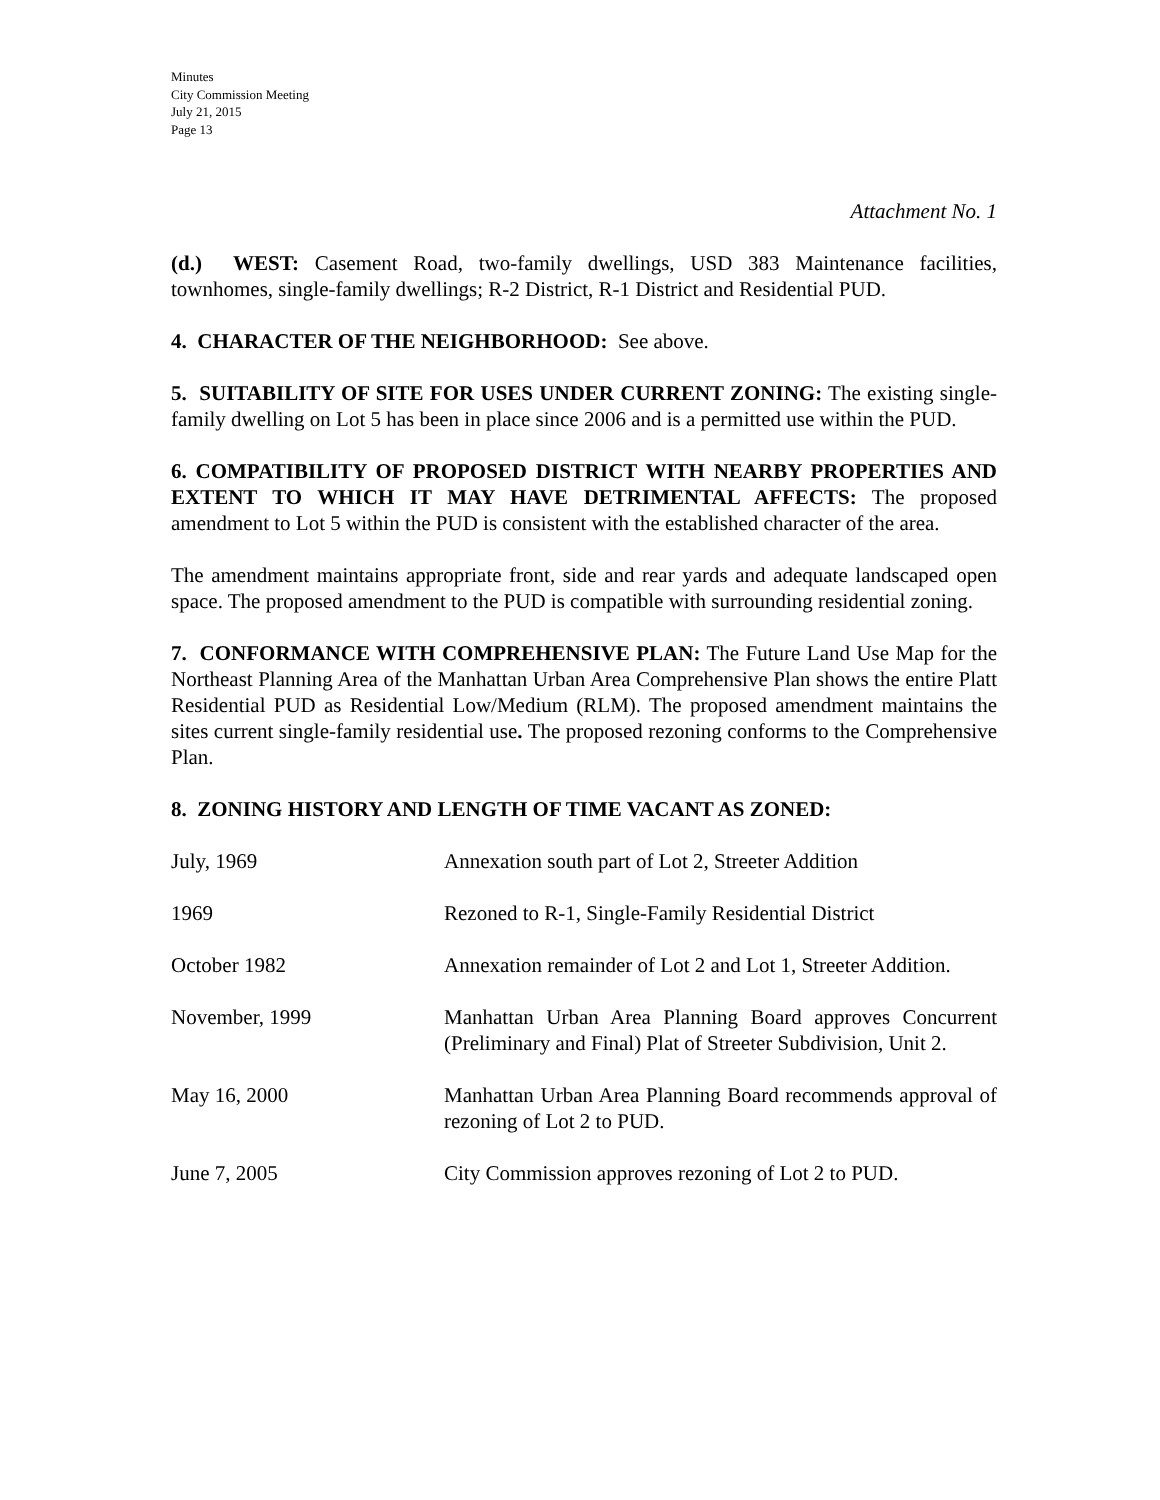Minutes
City Commission Meeting
July 21, 2015
Page 13
Attachment No. 1
(d.) WEST: Casement Road, two-family dwellings, USD 383 Maintenance facilities, townhomes, single-family dwellings; R-2 District, R-1 District and Residential PUD.
4. CHARACTER OF THE NEIGHBORHOOD: See above.
5. SUITABILITY OF SITE FOR USES UNDER CURRENT ZONING: The existing single-family dwelling on Lot 5 has been in place since 2006 and is a permitted use within the PUD.
6. COMPATIBILITY OF PROPOSED DISTRICT WITH NEARBY PROPERTIES AND EXTENT TO WHICH IT MAY HAVE DETRIMENTAL AFFECTS: The proposed amendment to Lot 5 within the PUD is consistent with the established character of the area.
The amendment maintains appropriate front, side and rear yards and adequate landscaped open space. The proposed amendment to the PUD is compatible with surrounding residential zoning.
7. CONFORMANCE WITH COMPREHENSIVE PLAN: The Future Land Use Map for the Northeast Planning Area of the Manhattan Urban Area Comprehensive Plan shows the entire Platt Residential PUD as Residential Low/Medium (RLM). The proposed amendment maintains the sites current single-family residential use. The proposed rezoning conforms to the Comprehensive Plan.
8. ZONING HISTORY AND LENGTH OF TIME VACANT AS ZONED:
| July, 1969 | Annexation south part of Lot 2, Streeter Addition |
| 1969 | Rezoned to R-1, Single-Family Residential District |
| October 1982 | Annexation remainder of Lot 2 and Lot 1, Streeter Addition. |
| November, 1999 | Manhattan Urban Area Planning Board approves Concurrent (Preliminary and Final) Plat of Streeter Subdivision, Unit 2. |
| May 16, 2000 | Manhattan Urban Area Planning Board recommends approval of rezoning of Lot 2 to PUD. |
| June 7, 2005 | City Commission approves rezoning of Lot 2 to PUD. |